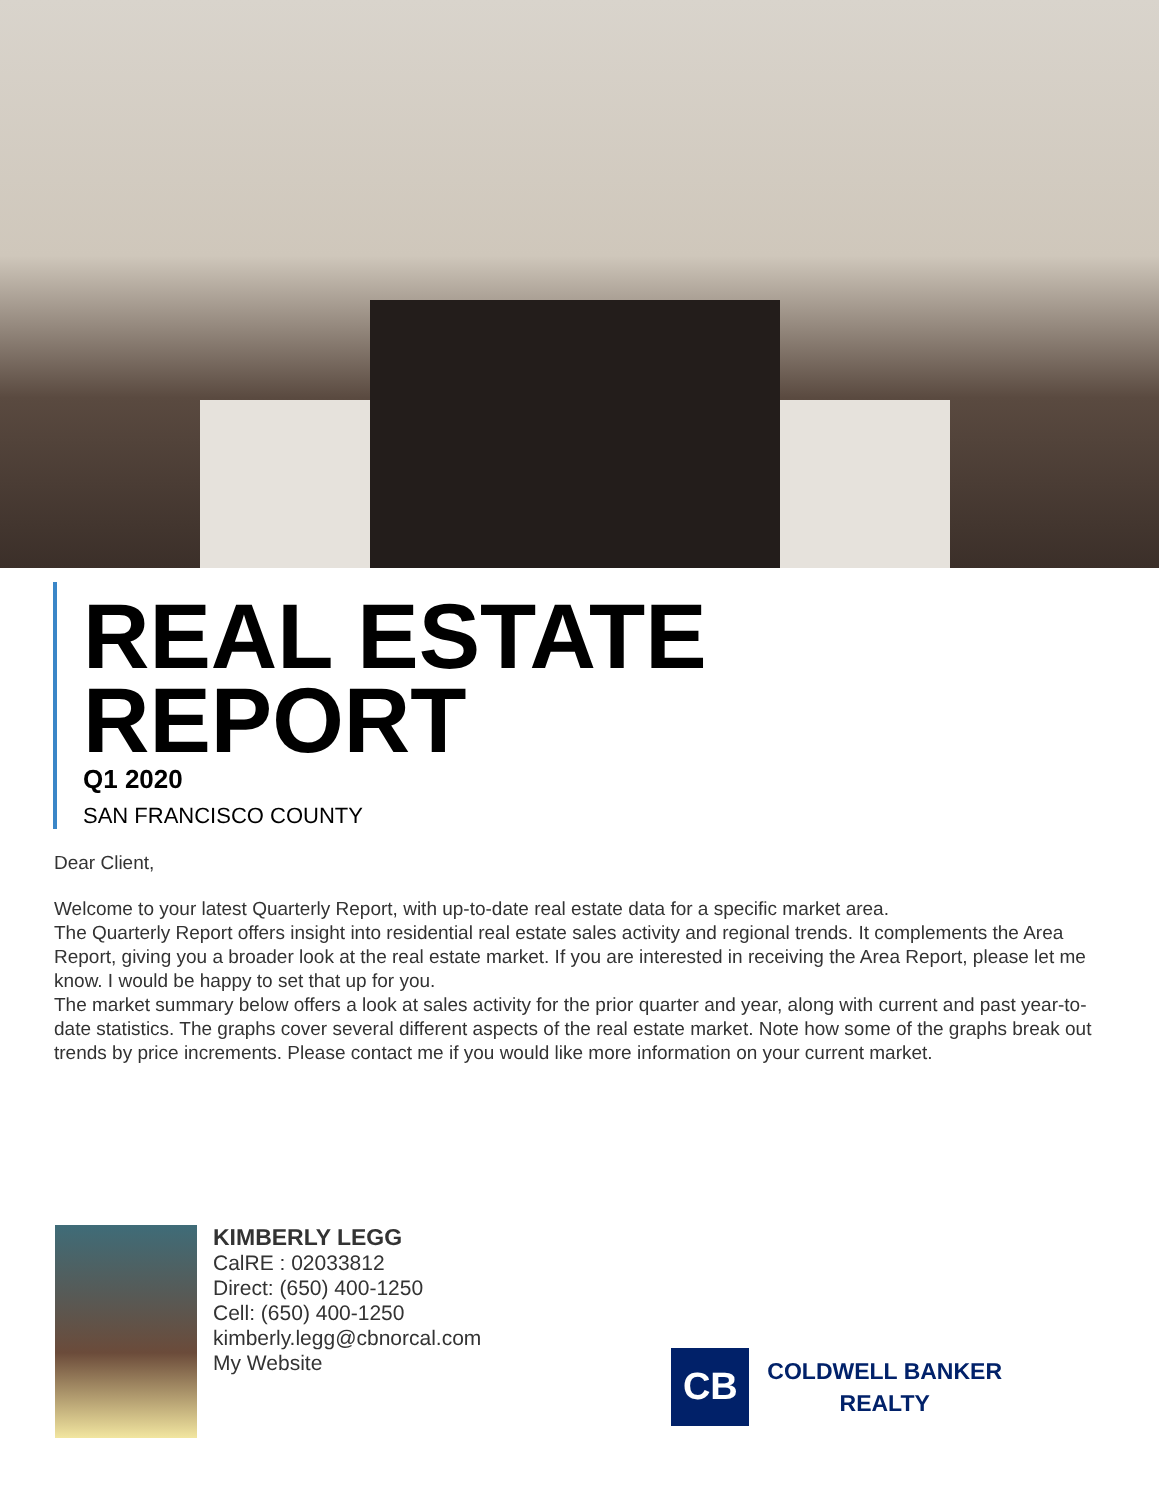REAL ESTATE
REPORT
Q1 2020
SAN FRANCISCO COUNTY
Dear Client,
Welcome to your latest Quarterly Report, with up-to-date real estate data for a specific market area.
The Quarterly Report offers insight into residential real estate sales activity and regional trends. It complements the Area Report, giving you a broader look at the real estate market. If you are interested in receiving the Area Report, please let me know. I would be happy to set that up for you.
The market summary below offers a look at sales activity for the prior quarter and year, along with current and past year-to-date statistics. The graphs cover several different aspects of the real estate market. Note how some of the graphs break out trends by price increments. Please contact me if you would like more information on your current market.
KIMBERLY LEGG
CalRE : 02033812
Direct: (650) 400-1250
Cell: (650) 400-1250
kimberly.legg@cbnorcal.com
My Website
CB
COLDWELL BANKER
REALTY